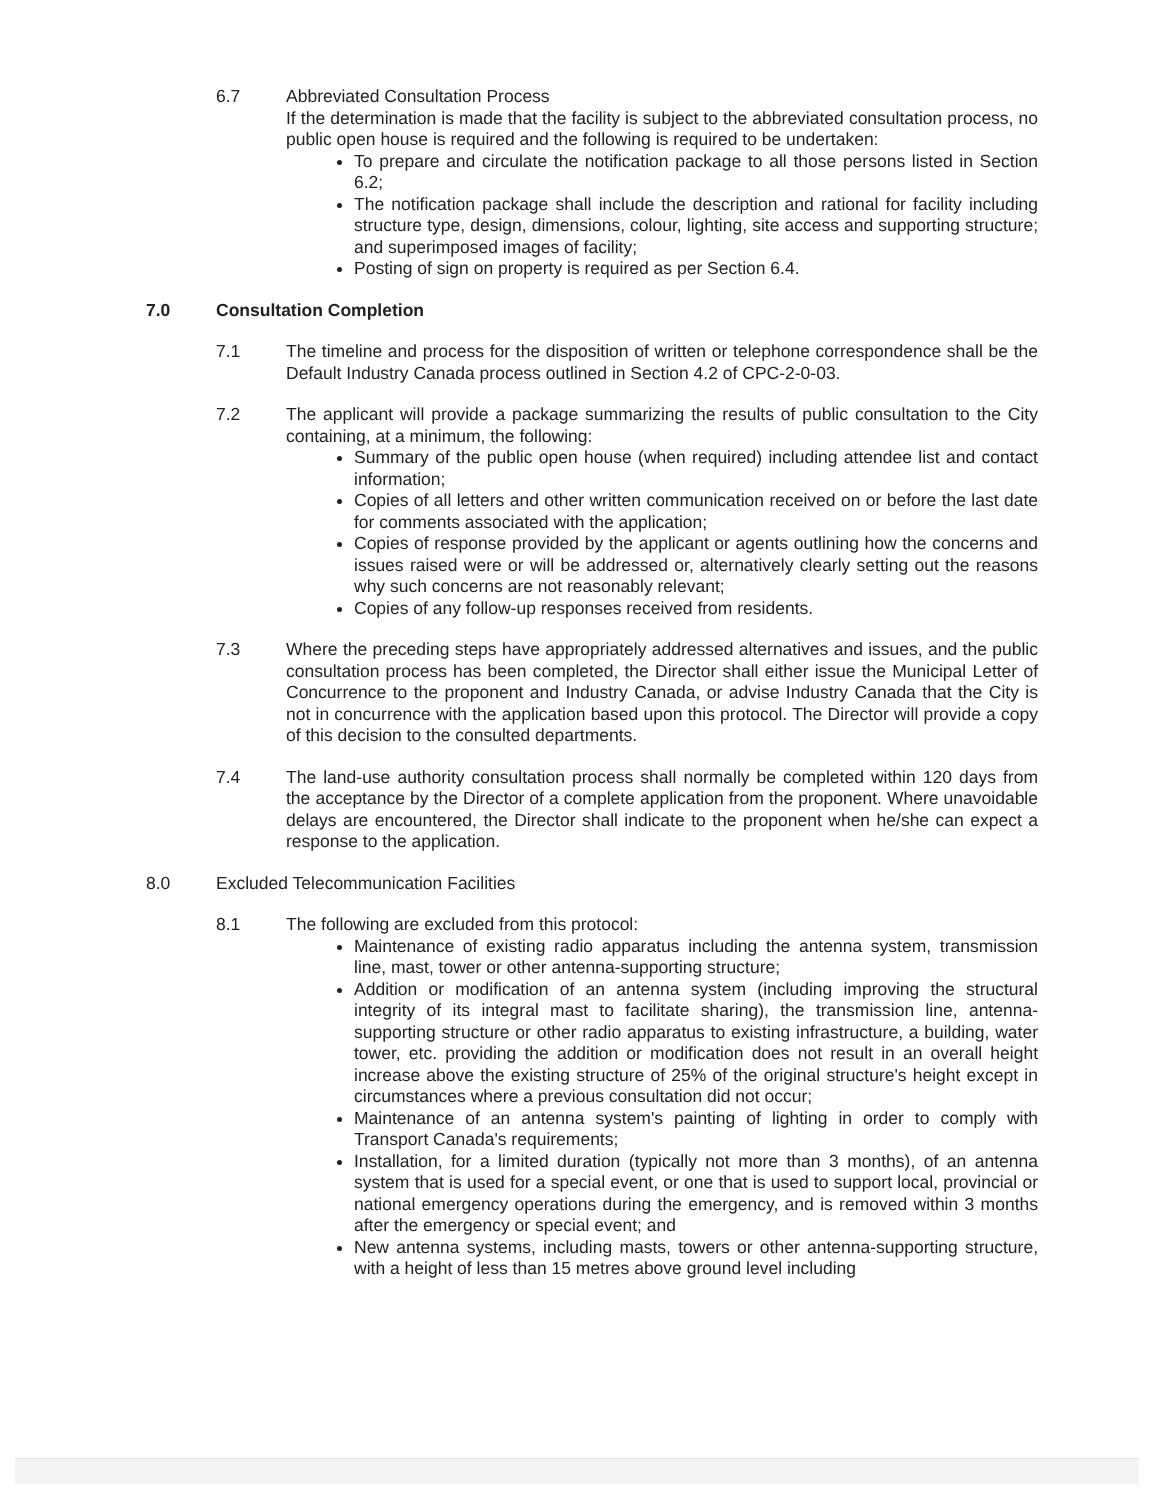6.7 Abbreviated Consultation Process
If the determination is made that the facility is subject to the abbreviated consultation process, no public open house is required and the following is required to be undertaken:
To prepare and circulate the notification package to all those persons listed in Section 6.2;
The notification package shall include the description and rational for facility including structure type, design, dimensions, colour, lighting, site access and supporting structure; and superimposed images of facility;
Posting of sign on property is required as per Section 6.4.
7.0 Consultation Completion
7.1 The timeline and process for the disposition of written or telephone correspondence shall be the Default Industry Canada process outlined in Section 4.2 of CPC-2-0-03.
7.2 The applicant will provide a package summarizing the results of public consultation to the City containing, at a minimum, the following:
Summary of the public open house (when required) including attendee list and contact information;
Copies of all letters and other written communication received on or before the last date for comments associated with the application;
Copies of response provided by the applicant or agents outlining how the concerns and issues raised were or will be addressed or, alternatively clearly setting out the reasons why such concerns are not reasonably relevant;
Copies of any follow-up responses received from residents.
7.3 Where the preceding steps have appropriately addressed alternatives and issues, and the public consultation process has been completed, the Director shall either issue the Municipal Letter of Concurrence to the proponent and Industry Canada, or advise Industry Canada that the City is not in concurrence with the application based upon this protocol. The Director will provide a copy of this decision to the consulted departments.
7.4 The land-use authority consultation process shall normally be completed within 120 days from the acceptance by the Director of a complete application from the proponent. Where unavoidable delays are encountered, the Director shall indicate to the proponent when he/she can expect a response to the application.
8.0 Excluded Telecommunication Facilities
8.1 The following are excluded from this protocol:
Maintenance of existing radio apparatus including the antenna system, transmission line, mast, tower or other antenna-supporting structure;
Addition or modification of an antenna system (including improving the structural integrity of its integral mast to facilitate sharing), the transmission line, antenna-supporting structure or other radio apparatus to existing infrastructure, a building, water tower, etc. providing the addition or modification does not result in an overall height increase above the existing structure of 25% of the original structure's height except in circumstances where a previous consultation did not occur;
Maintenance of an antenna system's painting of lighting in order to comply with Transport Canada's requirements;
Installation, for a limited duration (typically not more than 3 months), of an antenna system that is used for a special event, or one that is used to support local, provincial or national emergency operations during the emergency, and is removed within 3 months after the emergency or special event; and
New antenna systems, including masts, towers or other antenna-supporting structure, with a height of less than 15 metres above ground level including